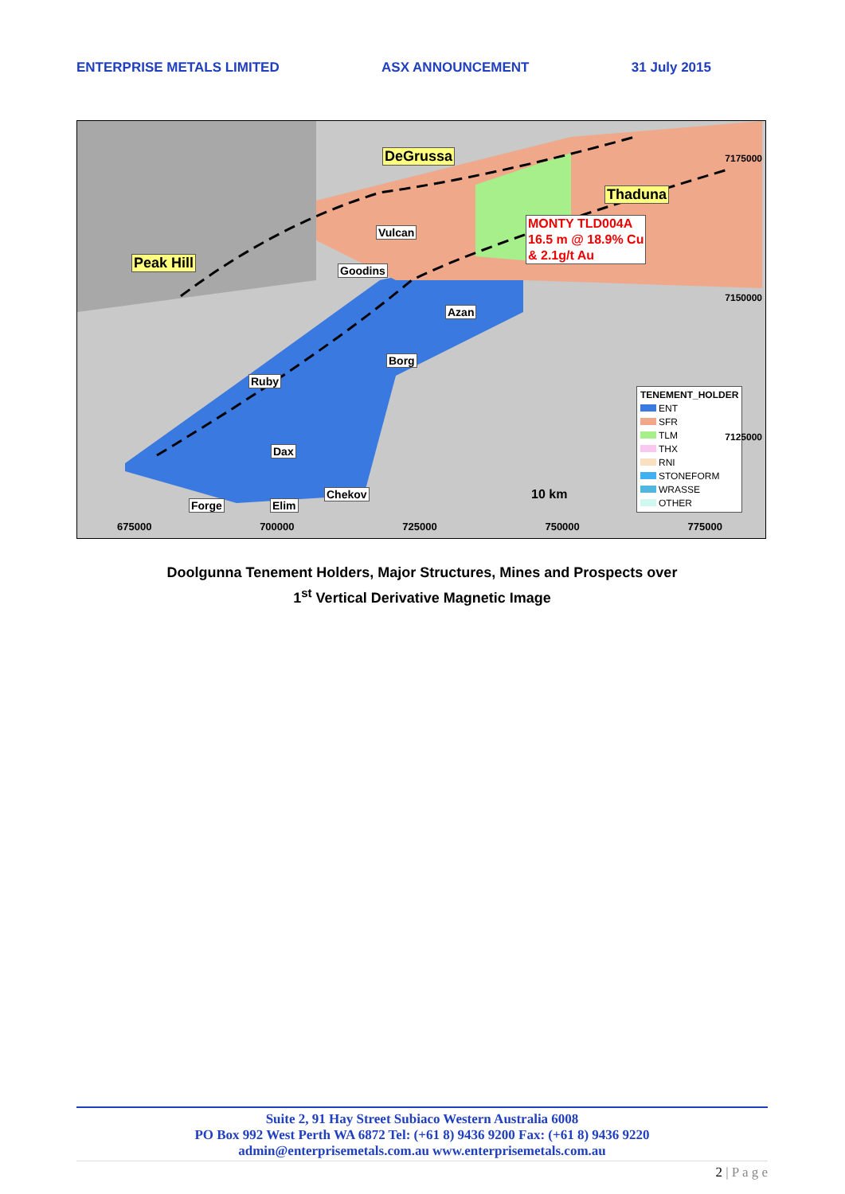ENTERPRISE METALS LIMITED ASX ANNOUNCEMENT 31 July 2015
DeGrussa
Thaduna
Peak Hill
MONTY TLD004A
16.5 m @ 18.9% Cu
& 2.1g/t Au
Vulcan
Goodins
Azan
Borg
Ruby
Dax
Chekov
Forge Elim
10 km
TENEMENT_HOLDER
ENT
SFR
TLM
THX
RNI
STONEFORM
WRASSE
OTHER
675000 700000 725000 750000 775000
7175000
7150000
7125000
Doolgunna Tenement Holders, Major Structures, Mines and Prospects over
1<sup>st</sup> Vertical Derivative Magnetic Image
Suite 2, 91 Hay Street Subiaco Western Australia 6008
PO Box 992 West Perth WA 6872 Tel: (+61 8) 9436 9200 Fax: (+61 8) 9436 9220
admin@enterprisemetals.com.au www.enterprisemetals.com.au
2 | P a g e